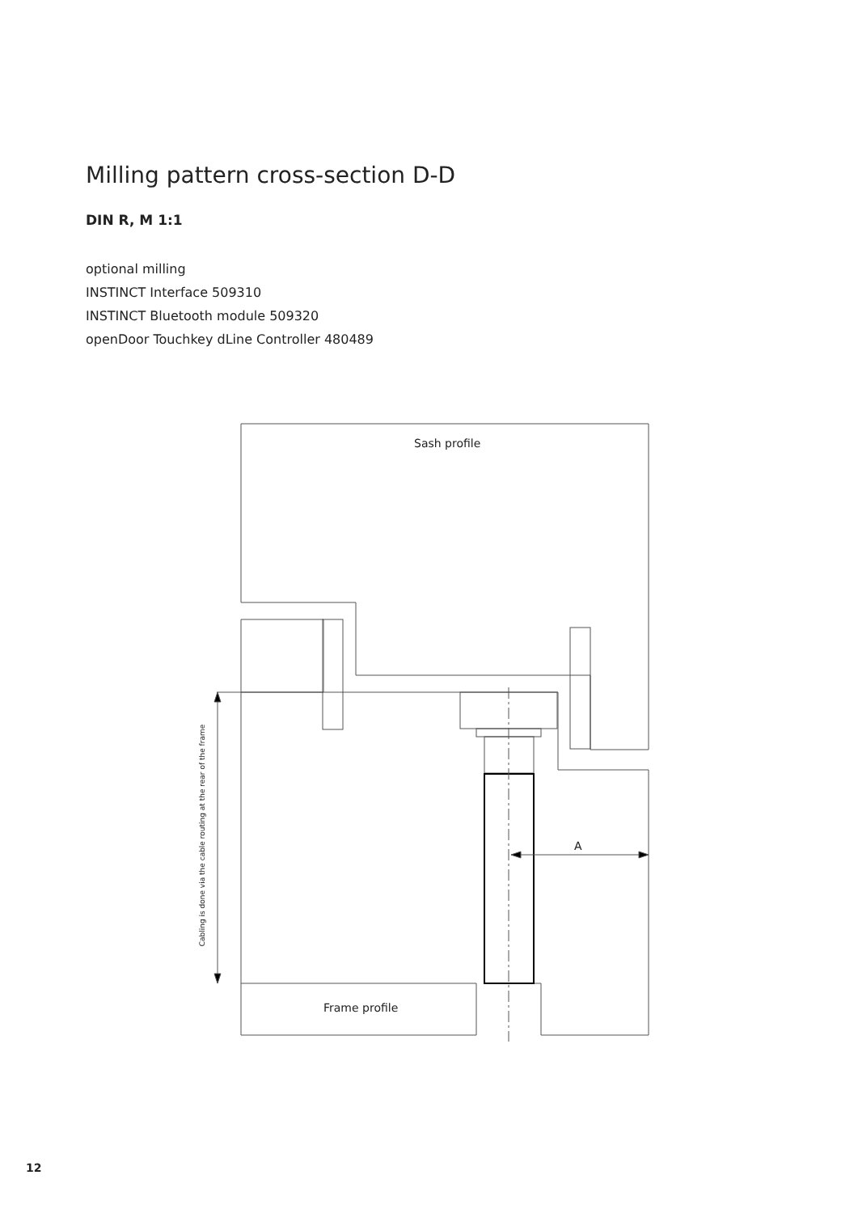Milling pattern cross-section D-D
DIN R, M 1:1
optional milling
INSTINCT Interface 509310
INSTINCT Bluetooth module 509320
openDoor Touchkey dLine Controller 480489
Sash profile
Frame profile
A
Cabling is done via the cable routing at the rear of the frame
12